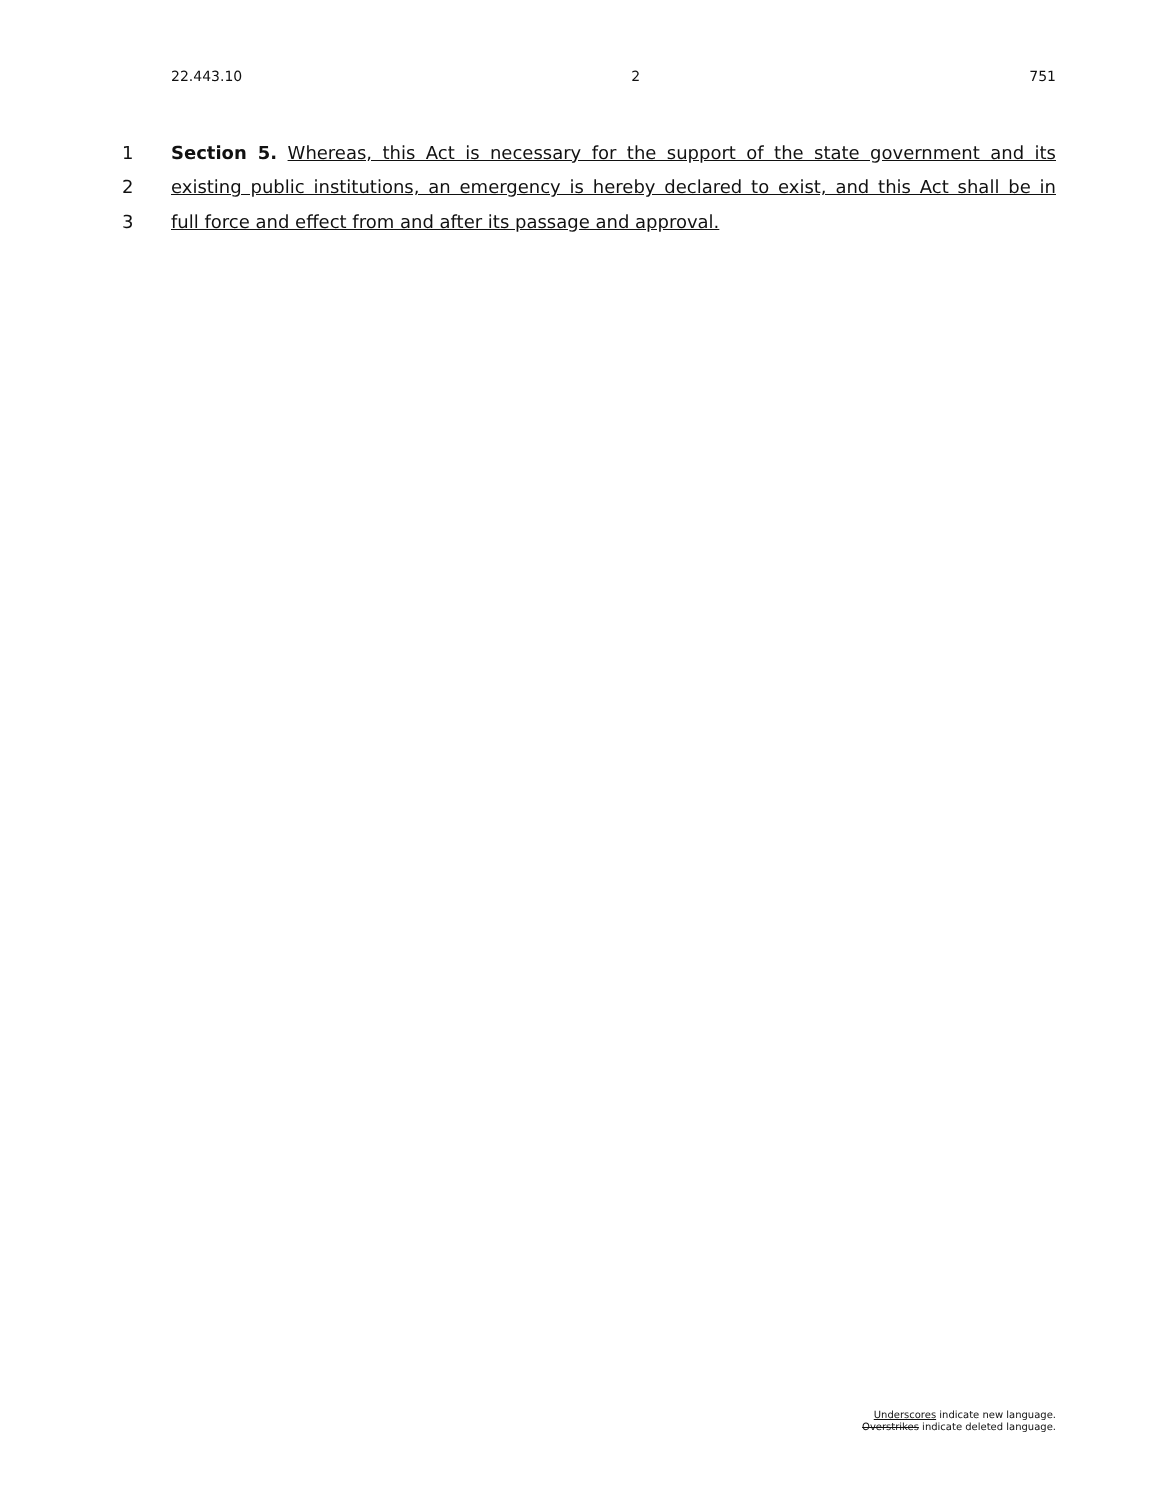22.443.10 2 751
1 Section 5. Whereas, this Act is necessary for the support of the state government and its
2 existing public institutions, an emergency is hereby declared to exist, and this Act shall be in
3 full force and effect from and after its passage and approval.
Underscores indicate new language.
Overstrikes indicate deleted language.